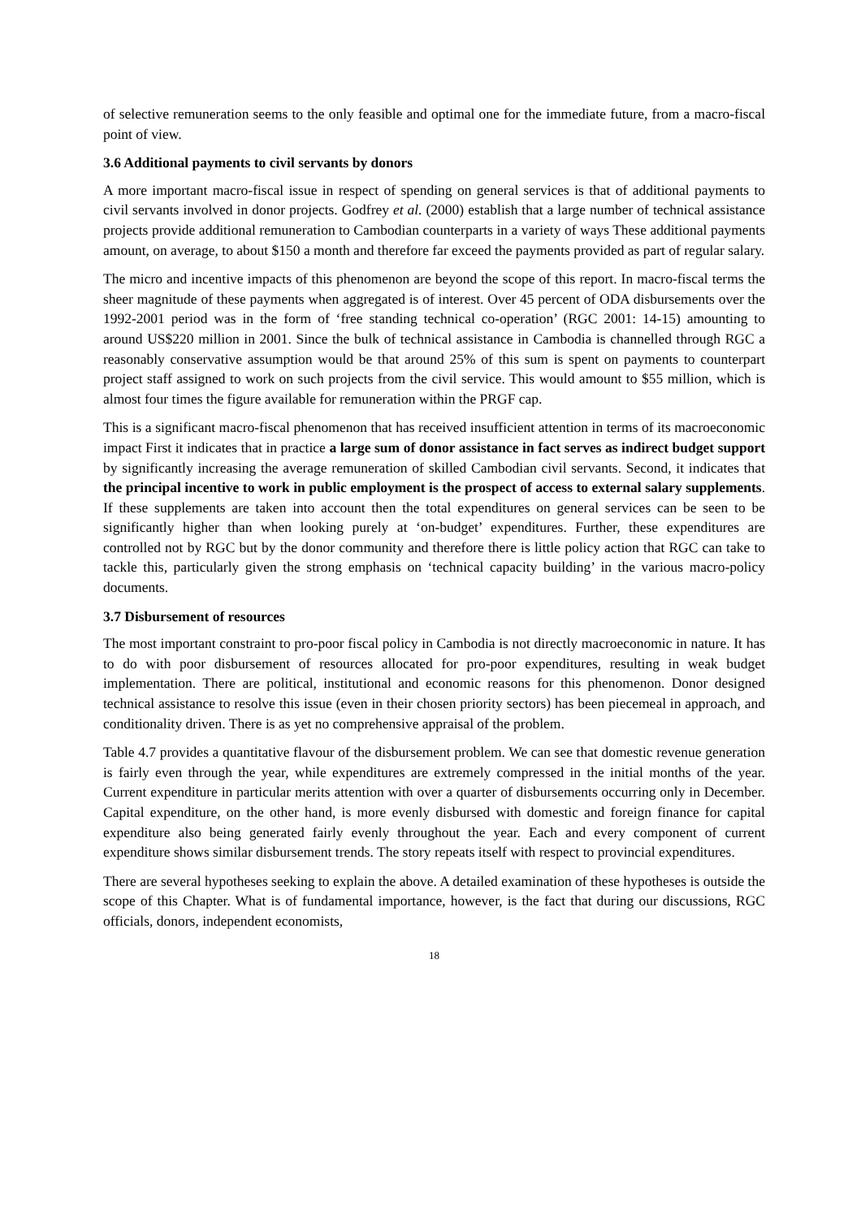of selective remuneration seems to the only feasible and optimal one for the immediate future, from a macro-fiscal point of view.
3.6 Additional payments to civil servants by donors
A more important macro-fiscal issue in respect of spending on general services is that of additional payments to civil servants involved in donor projects. Godfrey et al. (2000) establish that a large number of technical assistance projects provide additional remuneration to Cambodian counterparts in a variety of ways These additional payments amount, on average, to about $150 a month and therefore far exceed the payments provided as part of regular salary.
The micro and incentive impacts of this phenomenon are beyond the scope of this report. In macro-fiscal terms the sheer magnitude of these payments when aggregated is of interest. Over 45 percent of ODA disbursements over the 1992-2001 period was in the form of ‘free standing technical co-operation’ (RGC 2001: 14-15) amounting to around US$220 million in 2001. Since the bulk of technical assistance in Cambodia is channelled through RGC a reasonably conservative assumption would be that around 25% of this sum is spent on payments to counterpart project staff assigned to work on such projects from the civil service. This would amount to $55 million, which is almost four times the figure available for remuneration within the PRGF cap.
This is a significant macro-fiscal phenomenon that has received insufficient attention in terms of its macroeconomic impact First it indicates that in practice a large sum of donor assistance in fact serves as indirect budget support by significantly increasing the average remuneration of skilled Cambodian civil servants. Second, it indicates that the principal incentive to work in public employment is the prospect of access to external salary supplements. If these supplements are taken into account then the total expenditures on general services can be seen to be significantly higher than when looking purely at ‘on-budget’ expenditures. Further, these expenditures are controlled not by RGC but by the donor community and therefore there is little policy action that RGC can take to tackle this, particularly given the strong emphasis on ‘technical capacity building’ in the various macro-policy documents.
3.7 Disbursement of resources
The most important constraint to pro-poor fiscal policy in Cambodia is not directly macroeconomic in nature. It has to do with poor disbursement of resources allocated for pro-poor expenditures, resulting in weak budget implementation. There are political, institutional and economic reasons for this phenomenon. Donor designed technical assistance to resolve this issue (even in their chosen priority sectors) has been piecemeal in approach, and conditionality driven. There is as yet no comprehensive appraisal of the problem.
Table 4.7 provides a quantitative flavour of the disbursement problem. We can see that domestic revenue generation is fairly even through the year, while expenditures are extremely compressed in the initial months of the year. Current expenditure in particular merits attention with over a quarter of disbursements occurring only in December. Capital expenditure, on the other hand, is more evenly disbursed with domestic and foreign finance for capital expenditure also being generated fairly evenly throughout the year. Each and every component of current expenditure shows similar disbursement trends. The story repeats itself with respect to provincial expenditures.
There are several hypotheses seeking to explain the above. A detailed examination of these hypotheses is outside the scope of this Chapter. What is of fundamental importance, however, is the fact that during our discussions, RGC officials, donors, independent economists,
18